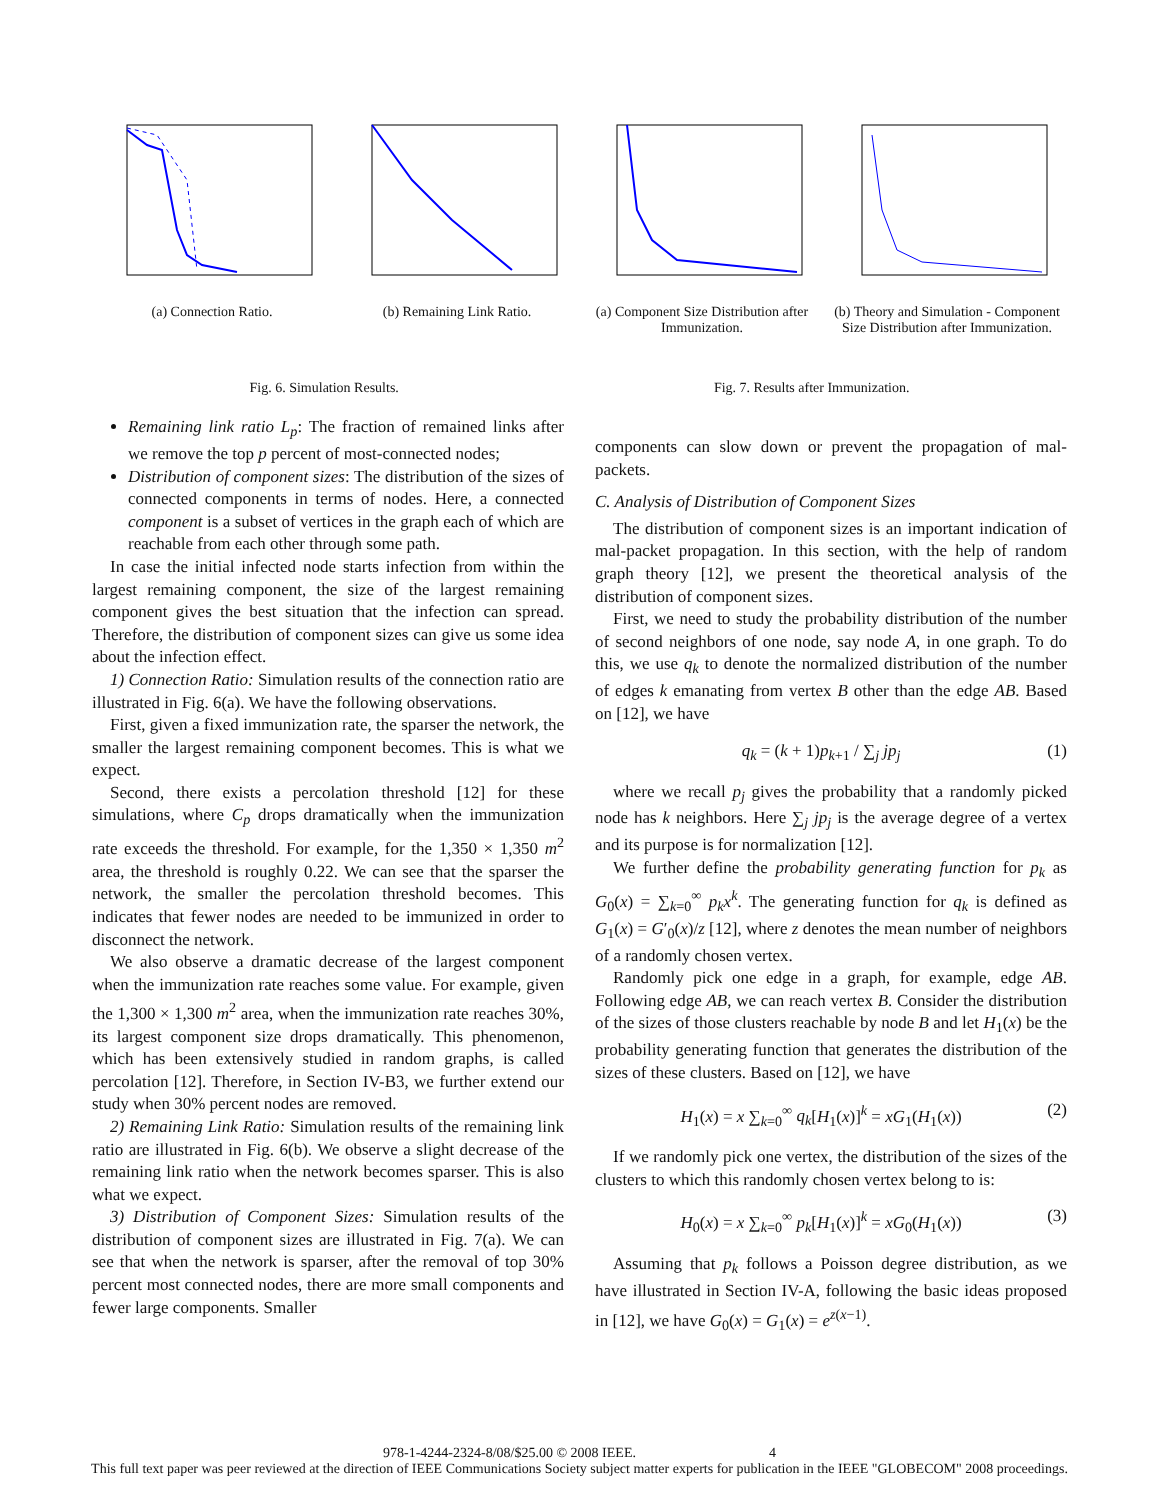(a) Connection Ratio. (b) Remaining Link Ratio. (a) Component Size Distribution after Immunization.
(b) Theory and Simulation - Component Size Distribution after Immunization.
Fig. 6. Simulation Results. Fig. 7. Results after Immunization.
Remaining link ratio L<sub>p</sub>: The fraction of remained links after we remove the top p percent of most-connected nodes;
Distribution of component sizes: The distribution of the sizes of connected components in terms of nodes. Here, a connected component is a subset of vertices in the graph each of which are reachable from each other through some path.
In case the initial infected node starts infection from within the largest remaining component, the size of the largest remaining component gives the best situation that the infection can spread. Therefore, the distribution of component sizes can give us some idea about the infection effect.
1) Connection Ratio: Simulation results of the connection ratio are illustrated in Fig. 6(a). We have the following observations.
First, given a fixed immunization rate, the sparser the network, the smaller the largest remaining component becomes. This is what we expect.
Second, there exists a percolation threshold [12] for these simulations, where C<sub>p</sub> drops dramatically when the immunization rate exceeds the threshold. For example, for the 1,350 × 1,350 m<sup>2</sup> area, the threshold is roughly 0.22. We can see that the sparser the network, the smaller the percolation threshold becomes. This indicates that fewer nodes are needed to be immunized in order to disconnect the network.
We also observe a dramatic decrease of the largest component when the immunization rate reaches some value. For example, given the 1,300 × 1,300 m<sup>2</sup> area, when the immunization rate reaches 30%, its largest component size drops dramatically. This phenomenon, which has been extensively studied in random graphs, is called percolation [12]. Therefore, in Section IV-B3, we further extend our study when 30% percent nodes are removed.
2) Remaining Link Ratio: Simulation results of the remaining link ratio are illustrated in Fig. 6(b). We observe a slight decrease of the remaining link ratio when the network becomes sparser. This is also what we expect.
3) Distribution of Component Sizes: Simulation results of the distribution of component sizes are illustrated in Fig. 7(a). We can see that when the network is sparser, after the removal of top 30% percent most connected nodes, there are more small components and fewer large components. Smaller
components can slow down or prevent the propagation of mal-packets.
C. Analysis of Distribution of Component Sizes
The distribution of component sizes is an important indication of mal-packet propagation. In this section, with the help of random graph theory [12], we present the theoretical analysis of the distribution of component sizes.
First, we need to study the probability distribution of the number of second neighbors of one node, say node A, in one graph. To do this, we use q<sub>k</sub> to denote the normalized distribution of the number of edges k emanating from vertex B other than the edge AB. Based on [12], we have
q<sub>k</sub> = (k + 1)p<sub>k+1</sub> / ∑<sub>j</sub> jp<sub>j</sub> (1)
where we recall p<sub>j</sub> gives the probability that a randomly picked node has k neighbors. Here ∑<sub>j</sub> jp<sub>j</sub> is the average degree of a vertex and its purpose is for normalization [12].
We further define the probability generating function for p<sub>k</sub> as G<sub>0</sub>(x) = ∑<sub>k=0</sub><sup>∞</sup> p<sub>k</sub>x<sup>k</sup>. The generating function for q<sub>k</sub> is defined as G<sub>1</sub>(x) = G′<sub>0</sub>(x)/z [12], where z denotes the mean number of neighbors of a randomly chosen vertex.
Randomly pick one edge in a graph, for example, edge AB. Following edge AB, we can reach vertex B. Consider the distribution of the sizes of those clusters reachable by node B and let H<sub>1</sub>(x) be the probability generating function that generates the distribution of the sizes of these clusters. Based on [12], we have
H<sub>1</sub>(x) = x ∑<sub>k=0</sub><sup>∞</sup> q<sub>k</sub>[H<sub>1</sub>(x)]<sup>k</sup> = xG<sub>1</sub>(H<sub>1</sub>(x)) (2)
If we randomly pick one vertex, the distribution of the sizes of the clusters to which this randomly chosen vertex belong to is:
H<sub>0</sub>(x) = x ∑<sub>k=0</sub><sup>∞</sup> p<sub>k</sub>[H<sub>1</sub>(x)]<sup>k</sup> = xG<sub>0</sub>(H<sub>1</sub>(x)) (3)
Assuming that p<sub>k</sub> follows a Poisson degree distribution, as we have illustrated in Section IV-A, following the basic ideas proposed in [12], we have G<sub>0</sub>(x) = G<sub>1</sub>(x) = e<sup>z(x−1)</sup>.
978-1-4244-2324-8/08/$25.00 © 2008 IEEE. 4
This full text paper was peer reviewed at the direction of IEEE Communications Society subject matter experts for publication in the IEEE "GLOBECOM" 2008 proceedings.